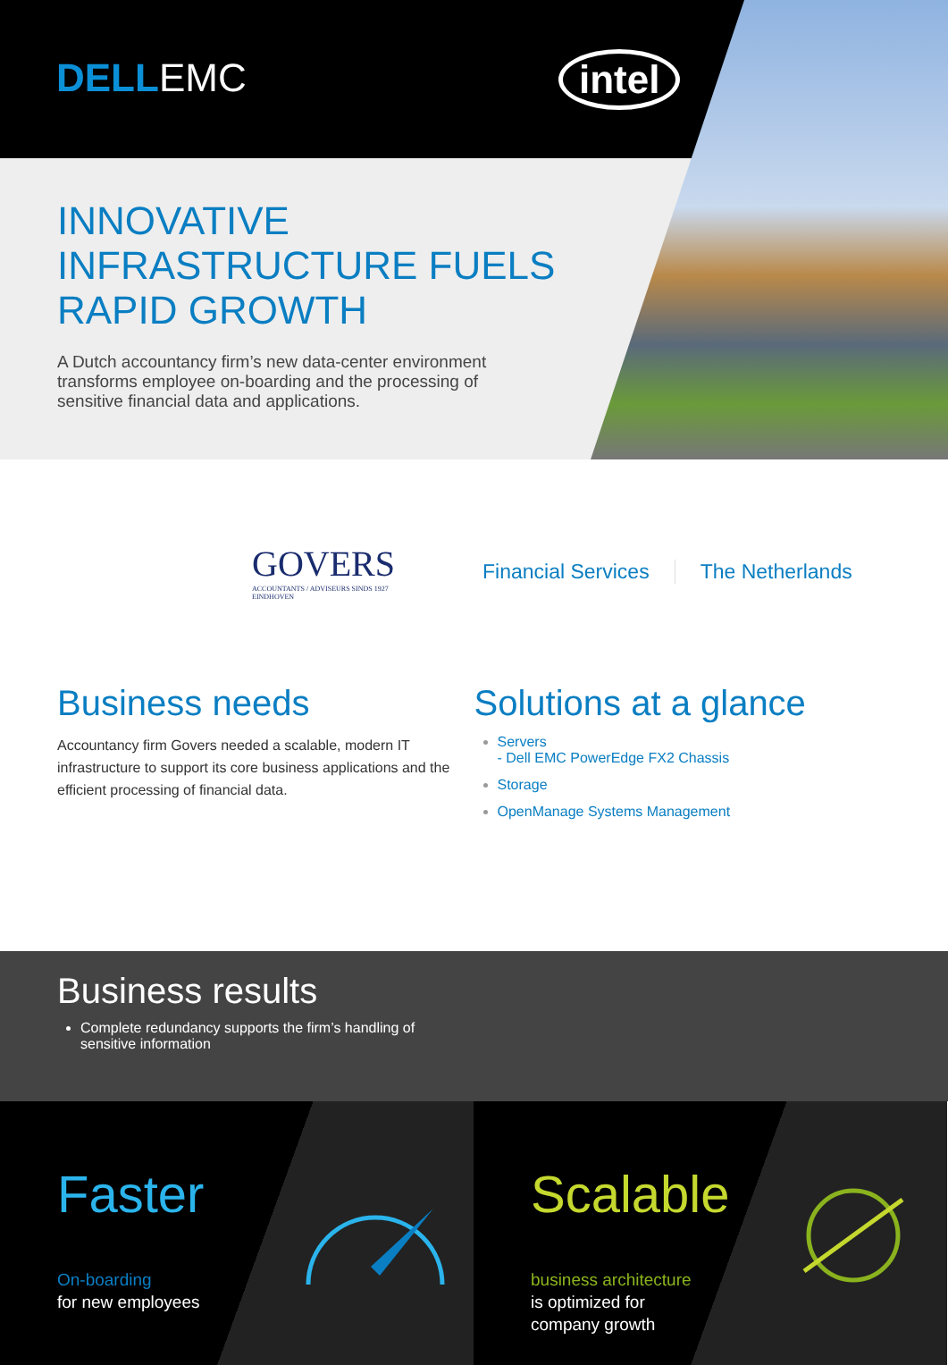DELLEMC intel
INNOVATIVE INFRASTRUCTURE FUELS RAPID GROWTH
A Dutch accountancy firm’s new data-center environment transforms employee on-boarding and the processing of sensitive financial data and applications.
GOVERS
ACCOUNTANTS / ADVISEURS SINDS 1927
EINDHOVEN
Financial Services The Netherlands
Business needs
Accountancy firm Govers needed a scalable, modern IT infrastructure to support its core business applications and the efficient processing of financial data.
Solutions at a glance
Servers
- Dell EMC PowerEdge FX2 Chassis
Storage
OpenManage Systems Management
Business results
Complete redundancy supports the firm’s handling of
sensitive information
Faster
On-boarding
for new employees
Scalable
business architecture
is optimized for
company growth